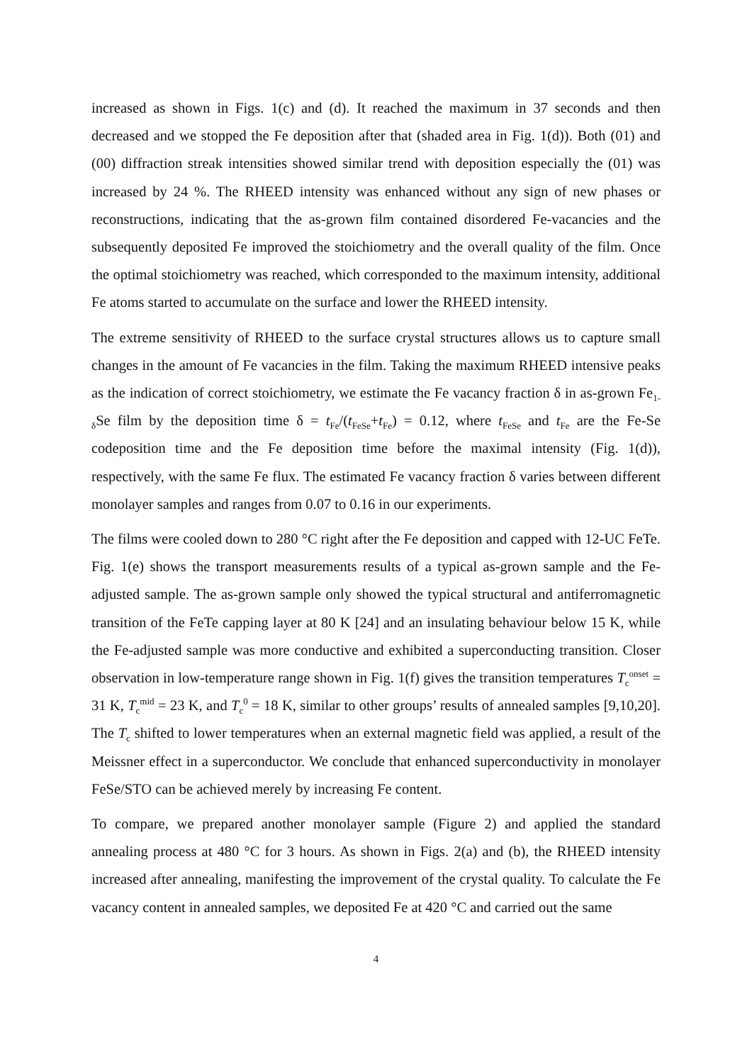increased as shown in Figs. 1(c) and (d). It reached the maximum in 37 seconds and then decreased and we stopped the Fe deposition after that (shaded area in Fig. 1(d)). Both (01) and (00) diffraction streak intensities showed similar trend with deposition especially the (01) was increased by 24 %. The RHEED intensity was enhanced without any sign of new phases or reconstructions, indicating that the as-grown film contained disordered Fe-vacancies and the subsequently deposited Fe improved the stoichiometry and the overall quality of the film. Once the optimal stoichiometry was reached, which corresponded to the maximum intensity, additional Fe atoms started to accumulate on the surface and lower the RHEED intensity.
The extreme sensitivity of RHEED to the surface crystal structures allows us to capture small changes in the amount of Fe vacancies in the film. Taking the maximum RHEED intensive peaks as the indication of correct stoichiometry, we estimate the Fe vacancy fraction δ in as-grown Fe<sub>1-δ</sub>Se film by the deposition time δ = t<sub>Fe</sub>/(t<sub>FeSe</sub>+t<sub>Fe</sub>) = 0.12, where t<sub>FeSe</sub> and t<sub>Fe</sub> are the Fe-Se codeposition time and the Fe deposition time before the maximal intensity (Fig. 1(d)), respectively, with the same Fe flux. The estimated Fe vacancy fraction δ varies between different monolayer samples and ranges from 0.07 to 0.16 in our experiments.
The films were cooled down to 280 °C right after the Fe deposition and capped with 12-UC FeTe. Fig. 1(e) shows the transport measurements results of a typical as-grown sample and the Fe-adjusted sample. The as-grown sample only showed the typical structural and antiferromagnetic transition of the FeTe capping layer at 80 K [24] and an insulating behaviour below 15 K, while the Fe-adjusted sample was more conductive and exhibited a superconducting transition. Closer observation in low-temperature range shown in Fig. 1(f) gives the transition temperatures T<sub>c</sub><sup>onset</sup> = 31 K, T<sub>c</sub><sup>mid</sup> = 23 K, and T<sub>c</sub><sup>0</sup> = 18 K, similar to other groups’ results of annealed samples [9,10,20]. The T<sub>c</sub> shifted to lower temperatures when an external magnetic field was applied, a result of the Meissner effect in a superconductor. We conclude that enhanced superconductivity in monolayer FeSe/STO can be achieved merely by increasing Fe content.
To compare, we prepared another monolayer sample (Figure 2) and applied the standard annealing process at 480 °C for 3 hours. As shown in Figs. 2(a) and (b), the RHEED intensity increased after annealing, manifesting the improvement of the crystal quality. To calculate the Fe vacancy content in annealed samples, we deposited Fe at 420 °C and carried out the same
4